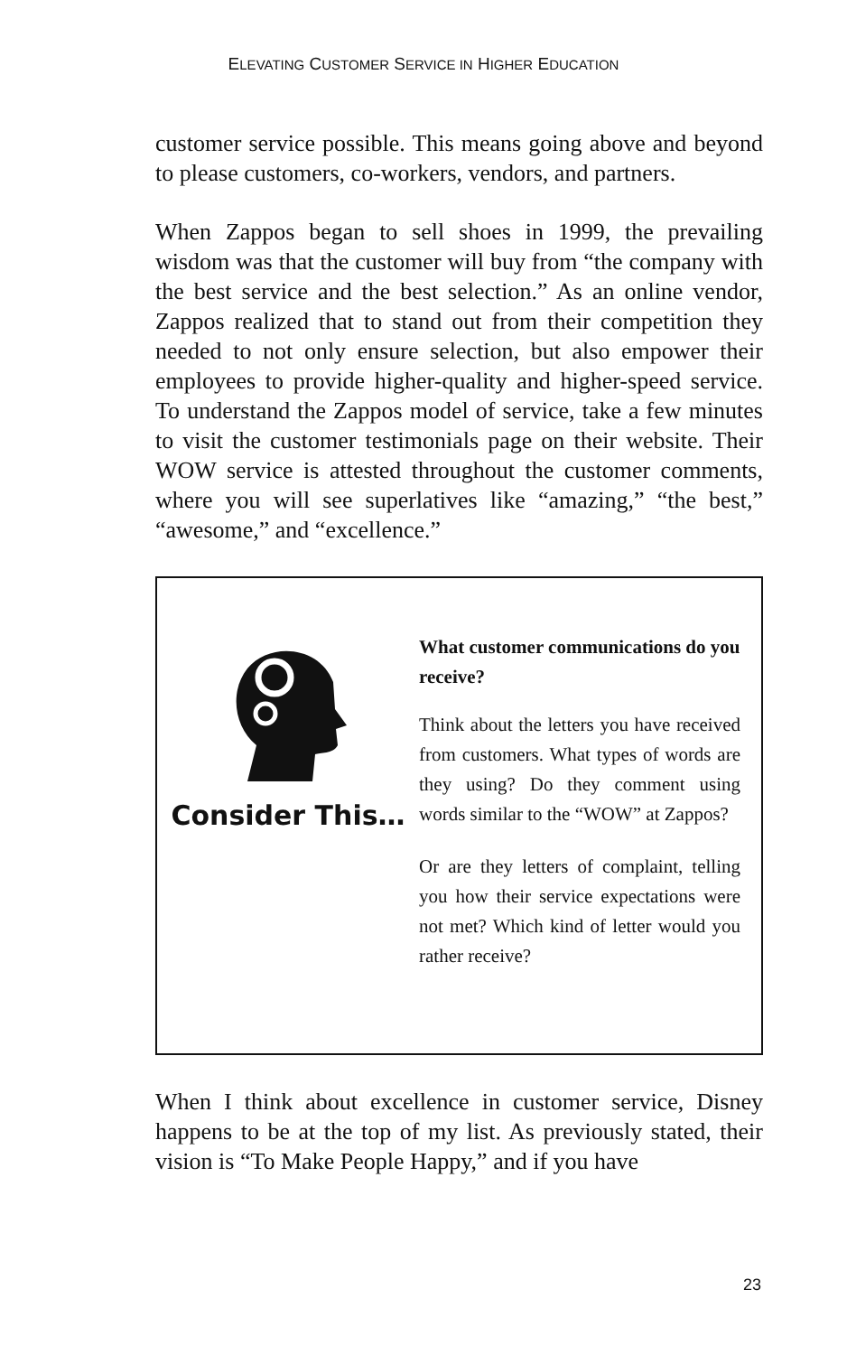ELEVATING CUSTOMER SERVICE IN HIGHER EDUCATION
customer service possible. This means going above and beyond to please customers, co-workers, vendors, and partners.
When Zappos began to sell shoes in 1999, the prevailing wisdom was that the customer will buy from “the company with the best service and the best selection.” As an online vendor, Zappos realized that to stand out from their competition they needed to not only ensure selection, but also empower their employees to provide higher-quality and higher-speed service. To understand the Zappos model of service, take a few minutes to visit the customer testimonials page on their website. Their WOW service is attested throughout the customer comments, where you will see superlatives like “amazing,” “the best,” “awesome,” and “excellence.”
Consider This…
What customer communications do you receive?
Think about the letters you have received from customers. What types of words are they using? Do they comment using words similar to the “WOW” at Zappos?
Or are they letters of complaint, telling you how their service expectations were not met? Which kind of letter would you rather receive?
When I think about excellence in customer service, Disney happens to be at the top of my list. As previously stated, their vision is “To Make People Happy,” and if you have
23